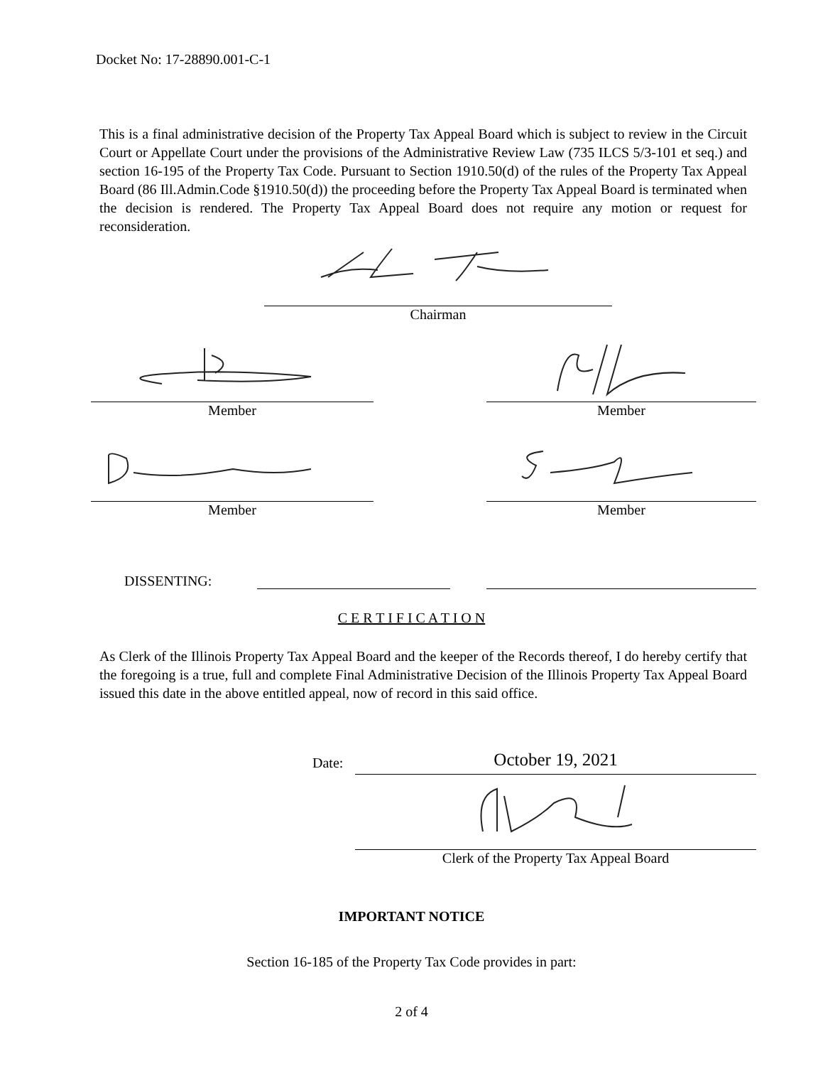Docket No: 17-28890.001-C-1
This is a final administrative decision of the Property Tax Appeal Board which is subject to review in the Circuit Court or Appellate Court under the provisions of the Administrative Review Law (735 ILCS 5/3-101 et seq.) and section 16-195 of the Property Tax Code. Pursuant to Section 1910.50(d) of the rules of the Property Tax Appeal Board (86 Ill.Admin.Code §1910.50(d)) the proceeding before the Property Tax Appeal Board is terminated when the decision is rendered. The Property Tax Appeal Board does not require any motion or request for reconsideration.
Chairman
Member Member
Member Member
DISSENTING:
C E R T I F I C A T I O N
As Clerk of the Illinois Property Tax Appeal Board and the keeper of the Records thereof, I do hereby certify that the foregoing is a true, full and complete Final Administrative Decision of the Illinois Property Tax Appeal Board issued this date in the above entitled appeal, now of record in this said office.
Date:
October 19, 2021
Clerk of the Property Tax Appeal Board
IMPORTANT NOTICE
Section 16-185 of the Property Tax Code provides in part:
2 of 4